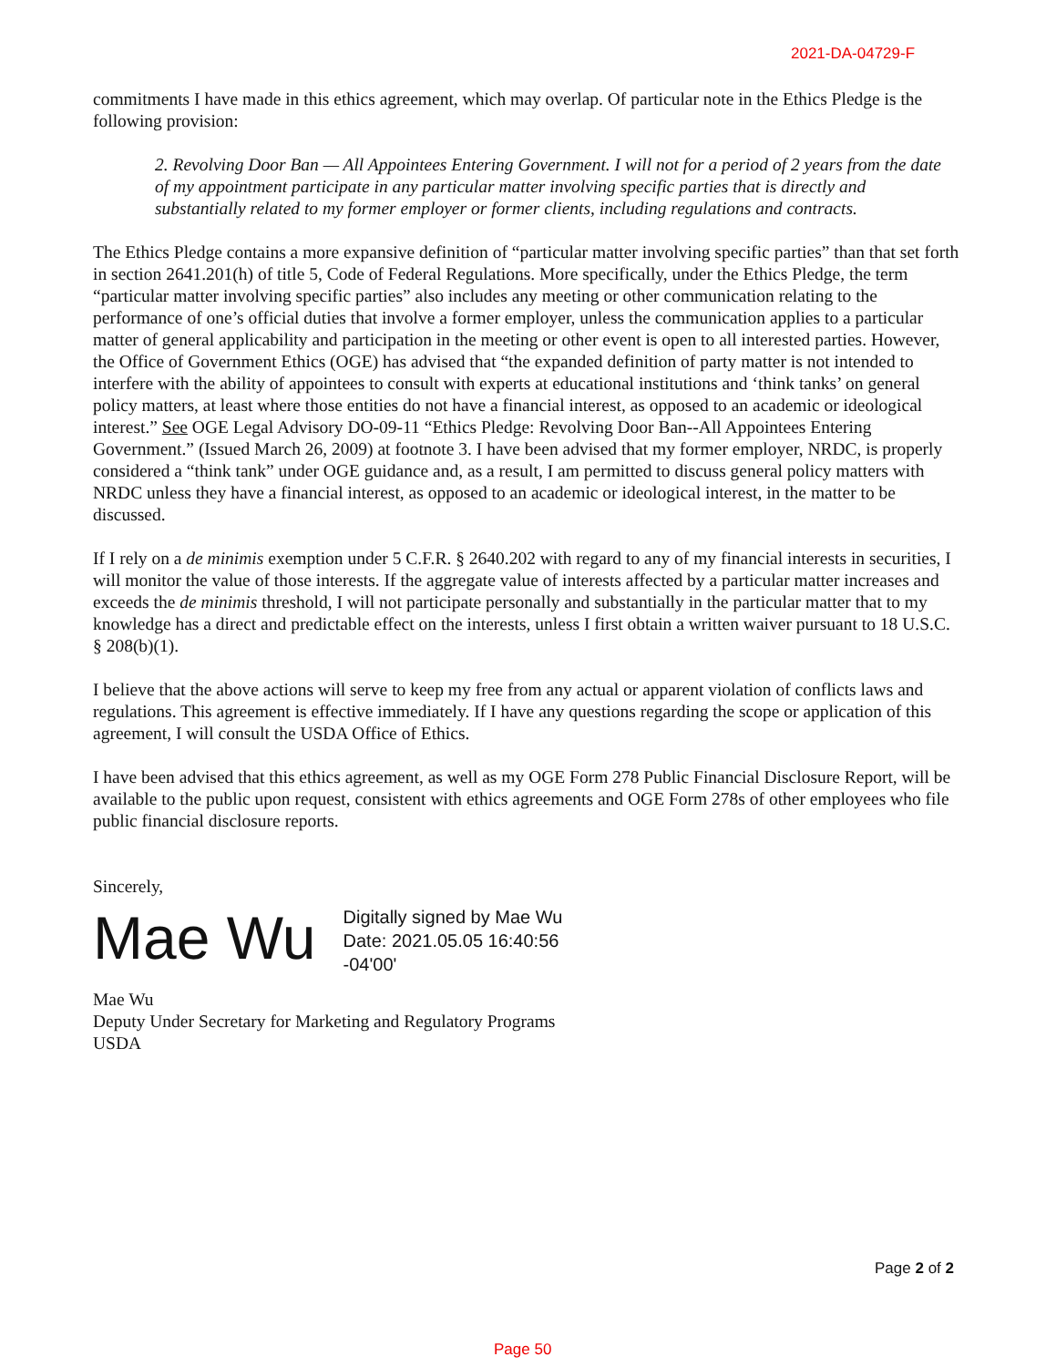2021-DA-04729-F
commitments I have made in this ethics agreement, which may overlap. Of particular note in the Ethics Pledge is the following provision:
2. Revolving Door Ban — All Appointees Entering Government. I will not for a period of 2 years from the date of my appointment participate in any particular matter involving specific parties that is directly and substantially related to my former employer or former clients, including regulations and contracts.
The Ethics Pledge contains a more expansive definition of “particular matter involving specific parties” than that set forth in section 2641.201(h) of title 5, Code of Federal Regulations. More specifically, under the Ethics Pledge, the term “particular matter involving specific parties” also includes any meeting or other communication relating to the performance of one’s official duties that involve a former employer, unless the communication applies to a particular matter of general applicability and participation in the meeting or other event is open to all interested parties. However, the Office of Government Ethics (OGE) has advised that “the expanded definition of party matter is not intended to interfere with the ability of appointees to consult with experts at educational institutions and ‘think tanks’ on general policy matters, at least where those entities do not have a financial interest, as opposed to an academic or ideological interest.” See OGE Legal Advisory DO-09-11 “Ethics Pledge: Revolving Door Ban--All Appointees Entering Government.” (Issued March 26, 2009) at footnote 3. I have been advised that my former employer, NRDC, is properly considered a “think tank” under OGE guidance and, as a result, I am permitted to discuss general policy matters with NRDC unless they have a financial interest, as opposed to an academic or ideological interest, in the matter to be discussed.
If I rely on a de minimis exemption under 5 C.F.R. § 2640.202 with regard to any of my financial interests in securities, I will monitor the value of those interests. If the aggregate value of interests affected by a particular matter increases and exceeds the de minimis threshold, I will not participate personally and substantially in the particular matter that to my knowledge has a direct and predictable effect on the interests, unless I first obtain a written waiver pursuant to 18 U.S.C. § 208(b)(1).
I believe that the above actions will serve to keep my free from any actual or apparent violation of conflicts laws and regulations. This agreement is effective immediately. If I have any questions regarding the scope or application of this agreement, I will consult the USDA Office of Ethics.
I have been advised that this ethics agreement, as well as my OGE Form 278 Public Financial Disclosure Report, will be available to the public upon request, consistent with ethics agreements and OGE Form 278s of other employees who file public financial disclosure reports.
Sincerely,
Mae Wu
Digitally signed by Mae Wu
Date: 2021.05.05 16:40:56
-04'00'
Mae Wu
Deputy Under Secretary for Marketing and Regulatory Programs
USDA
Page 2 of 2
Page 50